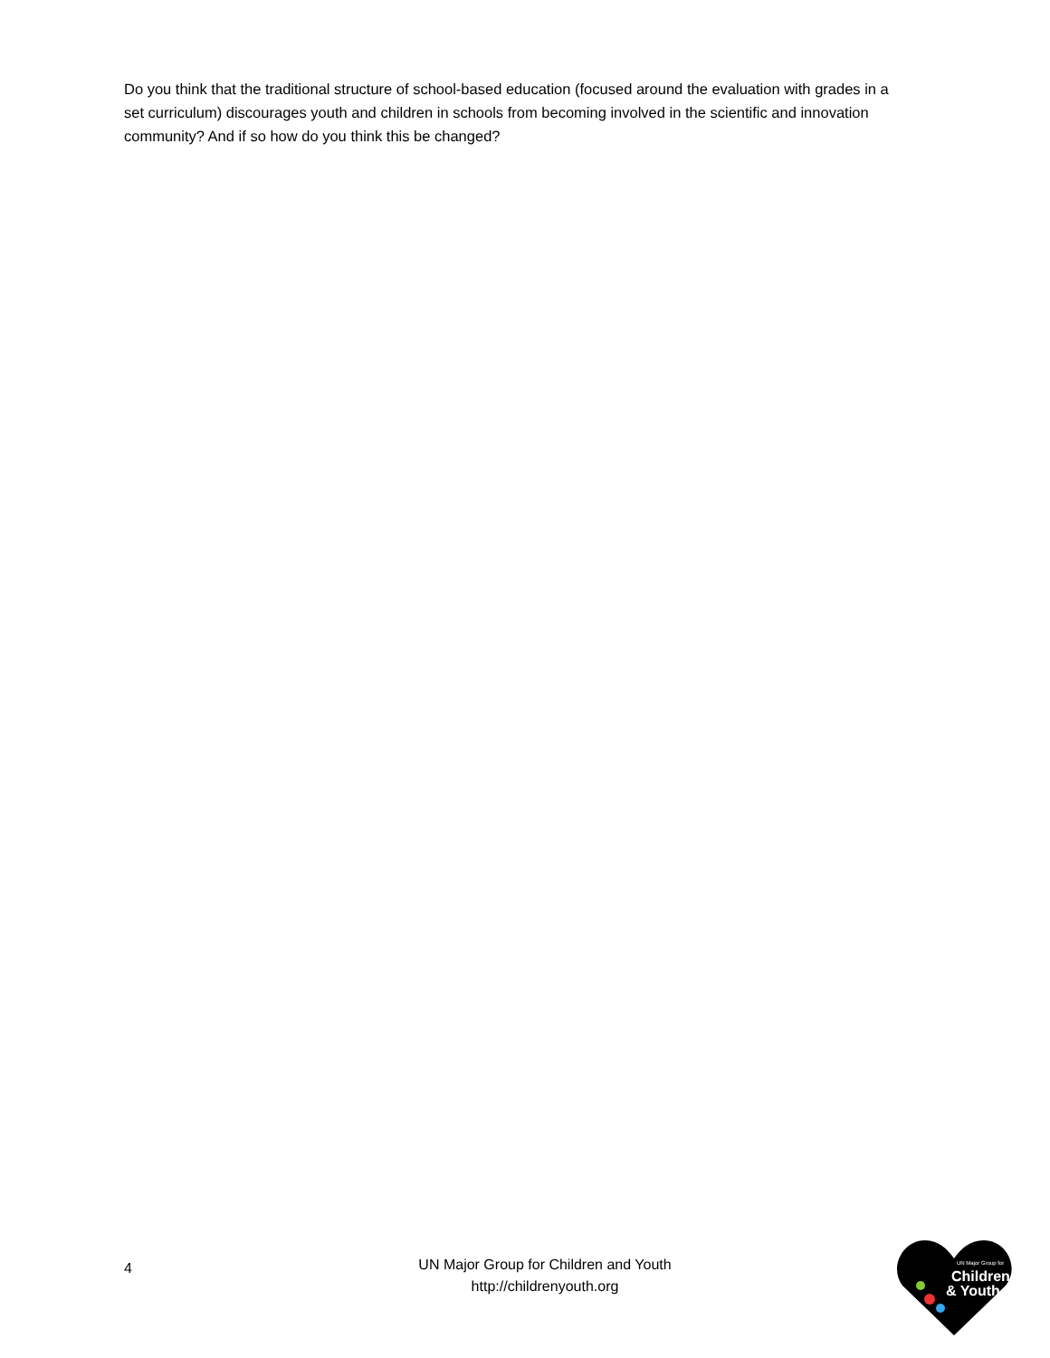Do you think that the traditional structure of school-based education (focused around the evaluation with grades in a set curriculum) discourages youth and children in schools from becoming involved in the scientific and innovation community? And if so how do you think this be changed?
4
UN Major Group for Children and Youth
http://childrenyouth.org
UN Major Group for
Children
& Youth